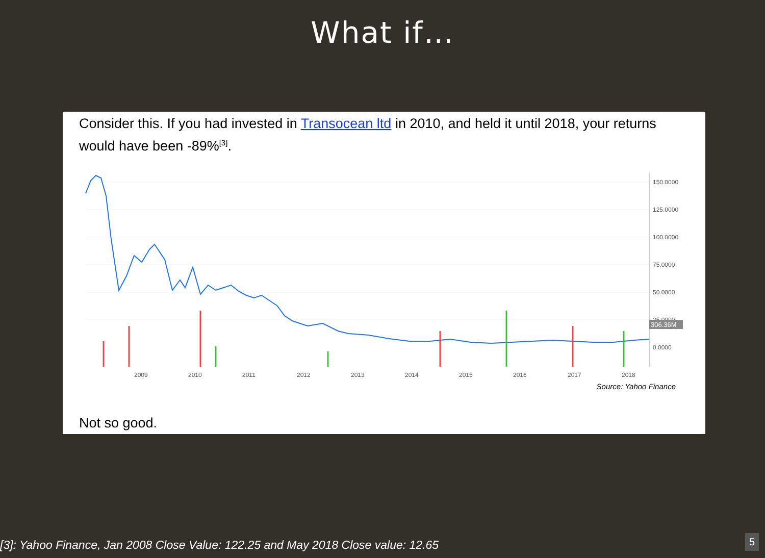What if…
Consider this. If you had invested in Transocean ltd in 2010, and held it until 2018, your returns would have been -89%<sup>[3]</sup>.
150.0000
125.0000
100.0000
75.0000
50.0000
25.0000
0.0000
2009
2010
2011
2012
2013
2014
2015
2016
2017
2018
306.36M
Source: Yahoo Finance
Not so good.
[3]: Yahoo Finance, Jan 2008 Close Value: 122.25 and May 2018 Close value: 12.65
5